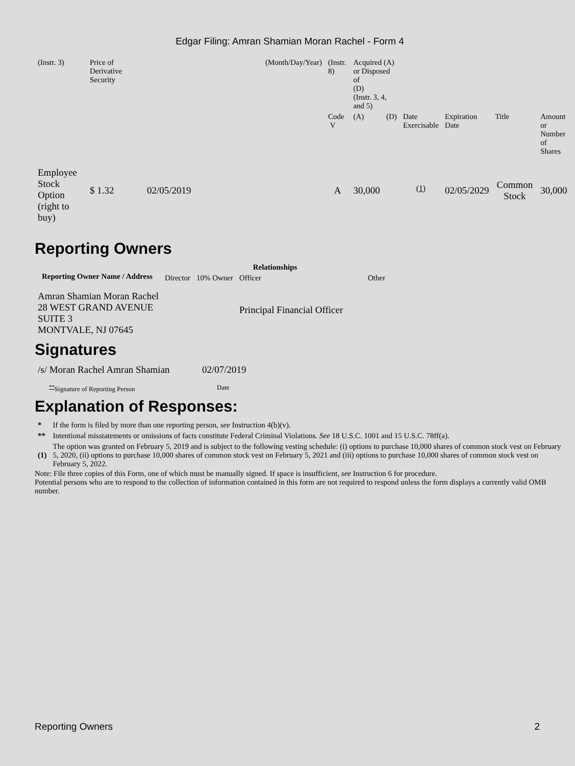Edgar Filing: Amran Shamian Moran Rachel - Form 4
| (Instr. 3) | Price of Derivative Security | | (Month/Day/Year) | (Instr. 8) | Acquired (A) or Disposed of (D) (Instr. 3, 4, and 5) | | | | | |
| | | | | Code V | (A) | (D) | Date Exercisable | Expiration Date | Title | Amount or Number of Shares |
| Employee Stock Option (right to buy) | $ 1.32 | 02/05/2019 | | A | 30,000 | | <sup>(1)</sup> | 02/05/2029 | Common Stock | 30,000 |
Reporting Owners
| Reporting Owner Name / Address | Relationships | | | |
| --- | --- | --- | --- | --- |
| | Director | 10% Owner | Officer | Other |
| Amran Shamian Moran Rachel 28 WEST GRAND AVENUE SUITE 3 MONTVALE, NJ 07645 | | | Principal Financial Officer | |
Signatures
| /s/ Moran Rachel Amran Shamian | 02/07/2019 |
| <sup>**</sup> Signature of Reporting Person | Date |
Explanation of Responses:
| * | If the form is filed by more than one reporting person, see Instruction 4(b)(v). |
| ** | Intentional misstatements or omissions of facts constitute Federal Criminal Violations. See 18 U.S.C. 1001 and 15 U.S.C. 78ff(a). |
| (1) | The option was granted on February 5, 2019 and is subject to the following vesting schedule: (i) options to purchase 10,000 shares of common stock vest on February 5, 2020, (ii) options to purchase 10,000 shares of common stock vest on February 5, 2021 and (iii) options to purchase 10,000 shares of common stock vest on February 5, 2022. |
Note: File three copies of this Form, one of which must be manually signed. If space is insufficient, see Instruction 6 for procedure.
Potential persons who are to respond to the collection of information contained in this form are not required to respond unless the form displays a currently valid OMB number.
Reporting Owners 2